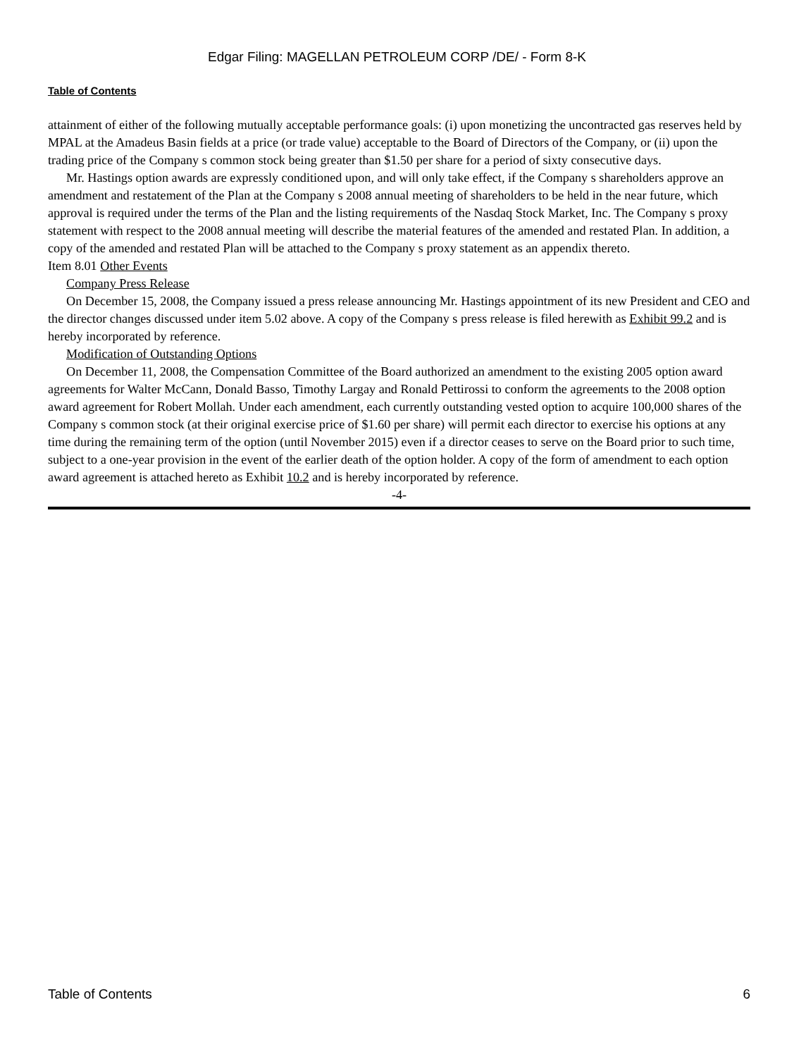Edgar Filing: MAGELLAN PETROLEUM CORP /DE/ - Form 8-K
Table of Contents
attainment of either of the following mutually acceptable performance goals: (i) upon monetizing the uncontracted gas reserves held by MPAL at the Amadeus Basin fields at a price (or trade value) acceptable to the Board of Directors of the Company, or (ii) upon the trading price of the Company s common stock being greater than $1.50 per share for a period of sixty consecutive days.
Mr. Hastings option awards are expressly conditioned upon, and will only take effect, if the Company s shareholders approve an amendment and restatement of the Plan at the Company s 2008 annual meeting of shareholders to be held in the near future, which approval is required under the terms of the Plan and the listing requirements of the Nasdaq Stock Market, Inc. The Company s proxy statement with respect to the 2008 annual meeting will describe the material features of the amended and restated Plan. In addition, a copy of the amended and restated Plan will be attached to the Company s proxy statement as an appendix thereto.
Item 8.01 Other Events
Company Press Release
On December 15, 2008, the Company issued a press release announcing Mr. Hastings appointment of its new President and CEO and the director changes discussed under item 5.02 above. A copy of the Company s press release is filed herewith as Exhibit 99.2 and is hereby incorporated by reference.
Modification of Outstanding Options
On December 11, 2008, the Compensation Committee of the Board authorized an amendment to the existing 2005 option award agreements for Walter McCann, Donald Basso, Timothy Largay and Ronald Pettirossi to conform the agreements to the 2008 option award agreement for Robert Mollah. Under each amendment, each currently outstanding vested option to acquire 100,000 shares of the Company s common stock (at their original exercise price of $1.60 per share) will permit each director to exercise his options at any time during the remaining term of the option (until November 2015) even if a director ceases to serve on the Board prior to such time, subject to a one-year provision in the event of the earlier death of the option holder. A copy of the form of amendment to each option award agreement is attached hereto as Exhibit 10.2 and is hereby incorporated by reference.
-4-
Table of Contents 6